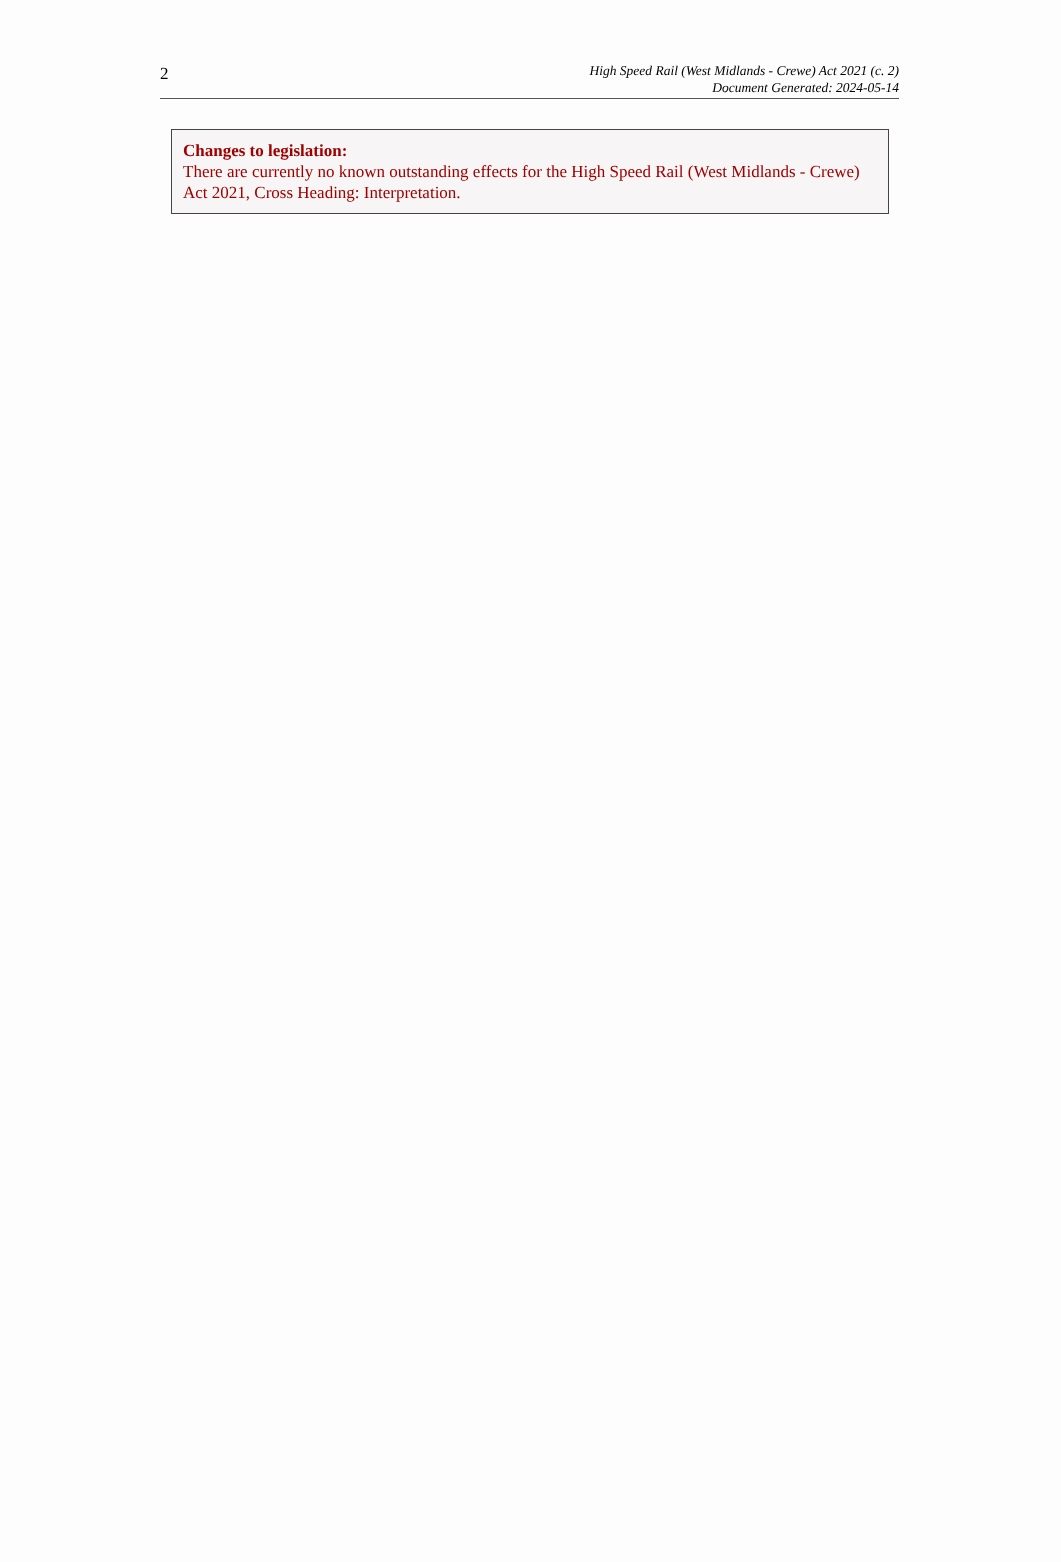2
High Speed Rail (West Midlands - Crewe) Act 2021 (c. 2)
Document Generated: 2024-05-14
Changes to legislation:
There are currently no known outstanding effects for the High Speed Rail (West Midlands - Crewe) Act 2021, Cross Heading: Interpretation.